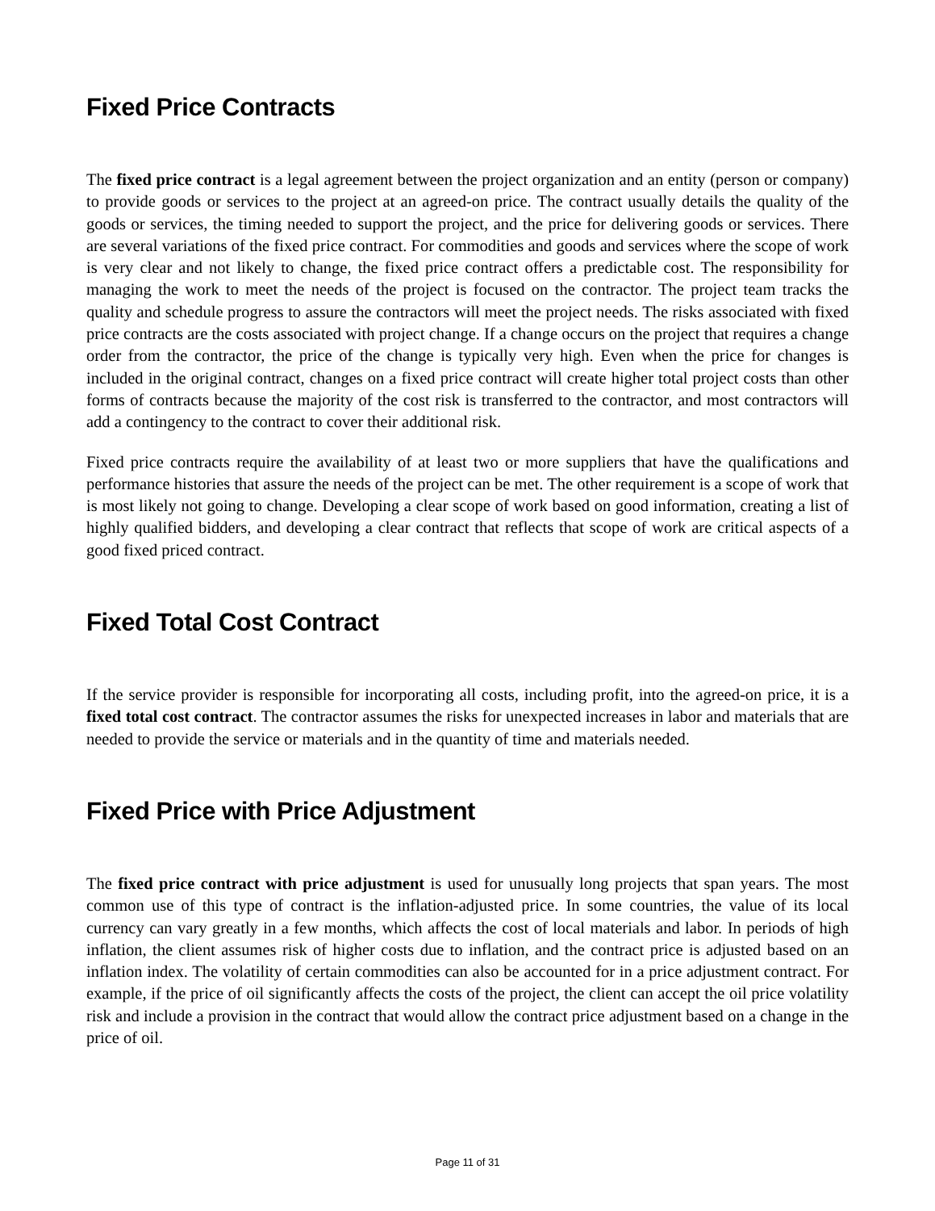Fixed Price Contracts
The fixed price contract is a legal agreement between the project organization and an entity (person or company) to provide goods or services to the project at an agreed-on price. The contract usually details the quality of the goods or services, the timing needed to support the project, and the price for delivering goods or services. There are several variations of the fixed price contract. For commodities and goods and services where the scope of work is very clear and not likely to change, the fixed price contract offers a predictable cost. The responsibility for managing the work to meet the needs of the project is focused on the contractor. The project team tracks the quality and schedule progress to assure the contractors will meet the project needs. The risks associated with fixed price contracts are the costs associated with project change. If a change occurs on the project that requires a change order from the contractor, the price of the change is typically very high. Even when the price for changes is included in the original contract, changes on a fixed price contract will create higher total project costs than other forms of contracts because the majority of the cost risk is transferred to the contractor, and most contractors will add a contingency to the contract to cover their additional risk.
Fixed price contracts require the availability of at least two or more suppliers that have the qualifications and performance histories that assure the needs of the project can be met. The other requirement is a scope of work that is most likely not going to change. Developing a clear scope of work based on good information, creating a list of highly qualified bidders, and developing a clear contract that reflects that scope of work are critical aspects of a good fixed priced contract.
Fixed Total Cost Contract
If the service provider is responsible for incorporating all costs, including profit, into the agreed-on price, it is a fixed total cost contract. The contractor assumes the risks for unexpected increases in labor and materials that are needed to provide the service or materials and in the quantity of time and materials needed.
Fixed Price with Price Adjustment
The fixed price contract with price adjustment is used for unusually long projects that span years. The most common use of this type of contract is the inflation-adjusted price. In some countries, the value of its local currency can vary greatly in a few months, which affects the cost of local materials and labor. In periods of high inflation, the client assumes risk of higher costs due to inflation, and the contract price is adjusted based on an inflation index. The volatility of certain commodities can also be accounted for in a price adjustment contract. For example, if the price of oil significantly affects the costs of the project, the client can accept the oil price volatility risk and include a provision in the contract that would allow the contract price adjustment based on a change in the price of oil.
Page 11 of 31